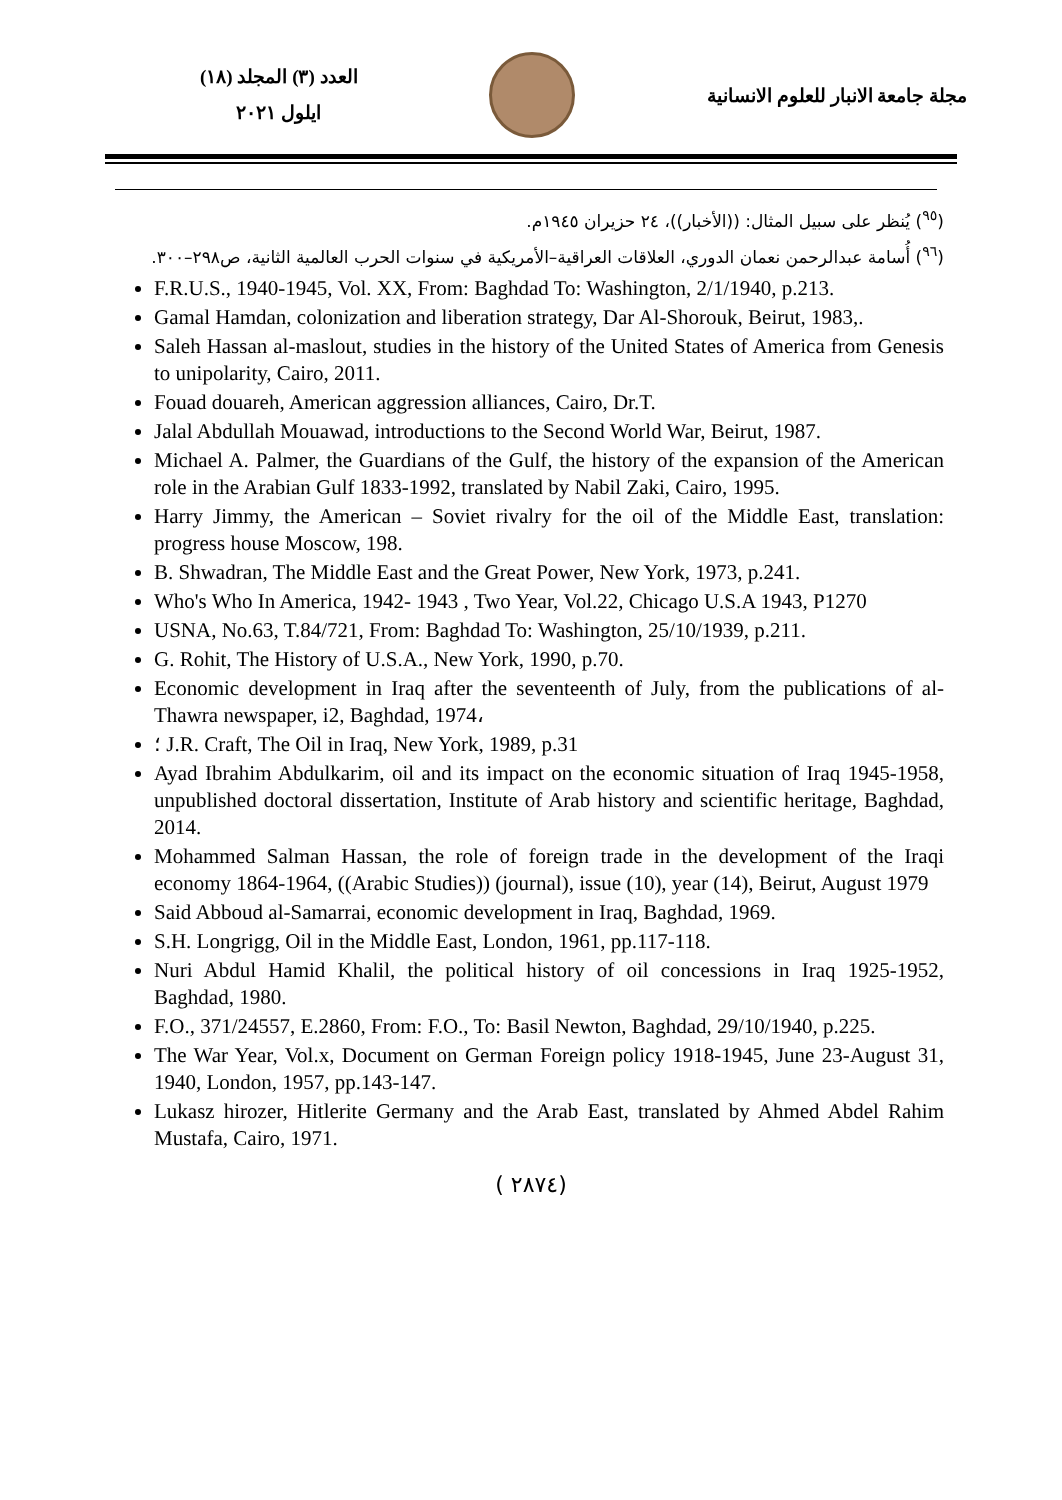العدد (٣) المجلد (١٨)
ايلول ٢٠٢١
مجلة جامعة الانبار للعلوم الانسانية
(<sup>٩٥</sup>) يُنظر على سبيل المثال: ((الأخبار))، ٢٤ حزيران ١٩٤٥م.
(<sup>٩٦</sup>) أُسامة عبدالرحمن نعمان الدوري، العلاقات العراقية–الأمريكية في سنوات الحرب العالمية الثانية، ص٢٩٨–٣٠٠.
F.R.U.S., 1940-1945, Vol. XX, From: Baghdad To: Washington, 2/1/1940, p.213.
Gamal Hamdan, colonization and liberation strategy, Dar Al-Shorouk, Beirut, 1983,.
Saleh Hassan al-maslout, studies in the history of the United States of America from Genesis to unipolarity, Cairo, 2011.
Fouad douareh, American aggression alliances, Cairo, Dr.T.
Jalal Abdullah Mouawad, introductions to the Second World War, Beirut, 1987.
Michael A. Palmer, the Guardians of the Gulf, the history of the expansion of the American role in the Arabian Gulf 1833-1992, translated by Nabil Zaki, Cairo, 1995.
Harry Jimmy, the American – Soviet rivalry for the oil of the Middle East, translation: progress house Moscow, 198.
B. Shwadran, The Middle East and the Great Power, New York, 1973, p.241.
Who's Who In America, 1942- 1943 , Two Year, Vol.22, Chicago U.S.A 1943, P1270
USNA, No.63, T.84/721, From: Baghdad To: Washington, 25/10/1939, p.211.
G. Rohit, The History of U.S.A., New York, 1990, p.70.
Economic development in Iraq after the seventeenth of July, from the publications of al-Thawra newspaper, i2, Baghdad, 1974،
؛ J.R. Craft, The Oil in Iraq, New York, 1989, p.31
Ayad Ibrahim Abdulkarim, oil and its impact on the economic situation of Iraq 1945-1958, unpublished doctoral dissertation, Institute of Arab history and scientific heritage, Baghdad, 2014.
Mohammed Salman Hassan, the role of foreign trade in the development of the Iraqi economy 1864-1964, ((Arabic Studies)) (journal), issue (10), year (14), Beirut, August 1979
Said Abboud al-Samarrai, economic development in Iraq, Baghdad, 1969.
S.H. Longrigg, Oil in the Middle East, London, 1961, pp.117-118.
Nuri Abdul Hamid Khalil, the political history of oil concessions in Iraq 1925-1952, Baghdad, 1980.
F.O., 371/24557, E.2860, From: F.O., To: Basil Newton, Baghdad, 29/10/1940, p.225.
The War Year, Vol.x, Document on German Foreign policy 1918-1945, June 23-August 31, 1940, London, 1957, pp.143-147.
Lukasz hirozer, Hitlerite Germany and the Arab East, translated by Ahmed Abdel Rahim Mustafa, Cairo, 1971.
( ٢٨٧٤)